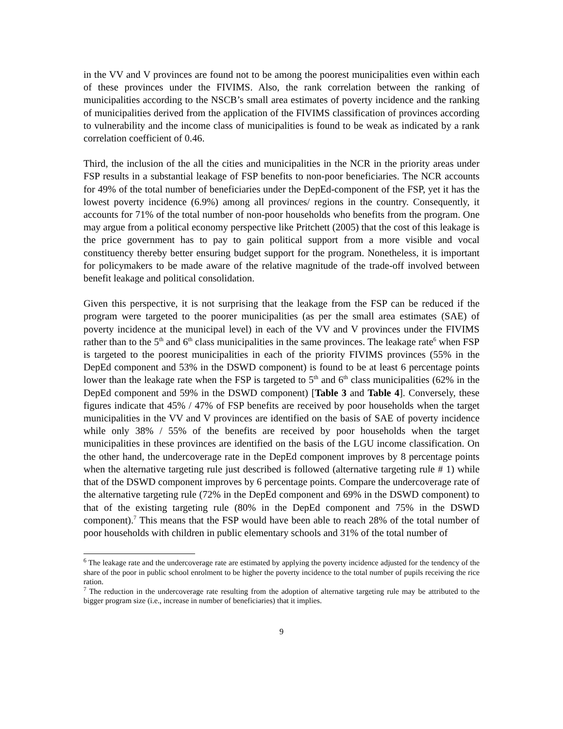in the VV and V provinces are found not to be among the poorest municipalities even within each of these provinces under the FIVIMS. Also, the rank correlation between the ranking of municipalities according to the NSCB’s small area estimates of poverty incidence and the ranking of municipalities derived from the application of the FIVIMS classification of provinces according to vulnerability and the income class of municipalities is found to be weak as indicated by a rank correlation coefficient of 0.46.
Third, the inclusion of the all the cities and municipalities in the NCR in the priority areas under FSP results in a substantial leakage of FSP benefits to non-poor beneficiaries. The NCR accounts for 49% of the total number of beneficiaries under the DepEd-component of the FSP, yet it has the lowest poverty incidence (6.9%) among all provinces/ regions in the country. Consequently, it accounts for 71% of the total number of non-poor households who benefits from the program. One may argue from a political economy perspective like Pritchett (2005) that the cost of this leakage is the price government has to pay to gain political support from a more visible and vocal constituency thereby better ensuring budget support for the program. Nonetheless, it is important for policymakers to be made aware of the relative magnitude of the trade-off involved between benefit leakage and political consolidation.
Given this perspective, it is not surprising that the leakage from the FSP can be reduced if the program were targeted to the poorer municipalities (as per the small area estimates (SAE) of poverty incidence at the municipal level) in each of the VV and V provinces under the FIVIMS rather than to the 5<sup>th</sup> and 6<sup>th</sup> class municipalities in the same provinces. The leakage rate<sup>6</sup> when FSP is targeted to the poorest municipalities in each of the priority FIVIMS provinces (55% in the DepEd component and 53% in the DSWD component) is found to be at least 6 percentage points lower than the leakage rate when the FSP is targeted to 5<sup>th</sup> and 6<sup>th</sup> class municipalities (62% in the DepEd component and 59% in the DSWD component) [Table 3 and Table 4]. Conversely, these figures indicate that 45% / 47% of FSP benefits are received by poor households when the target municipalities in the VV and V provinces are identified on the basis of SAE of poverty incidence while only 38% / 55% of the benefits are received by poor households when the target municipalities in these provinces are identified on the basis of the LGU income classification. On the other hand, the undercoverage rate in the DepEd component improves by 8 percentage points when the alternative targeting rule just described is followed (alternative targeting rule # 1) while that of the DSWD component improves by 6 percentage points. Compare the undercoverage rate of the alternative targeting rule (72% in the DepEd component and 69% in the DSWD component) to that of the existing targeting rule (80% in the DepEd component and 75% in the DSWD component).<sup>7</sup> This means that the FSP would have been able to reach 28% of the total number of poor households with children in public elementary schools and 31% of the total number of
<sup>6</sup> The leakage rate and the undercoverage rate are estimated by applying the poverty incidence adjusted for the tendency of the share of the poor in public school enrolment to be higher the poverty incidence to the total number of pupils receiving the rice ration.
<sup>7</sup> The reduction in the undercoverage rate resulting from the adoption of alternative targeting rule may be attributed to the bigger program size (i.e., increase in number of beneficiaries) that it implies.
9